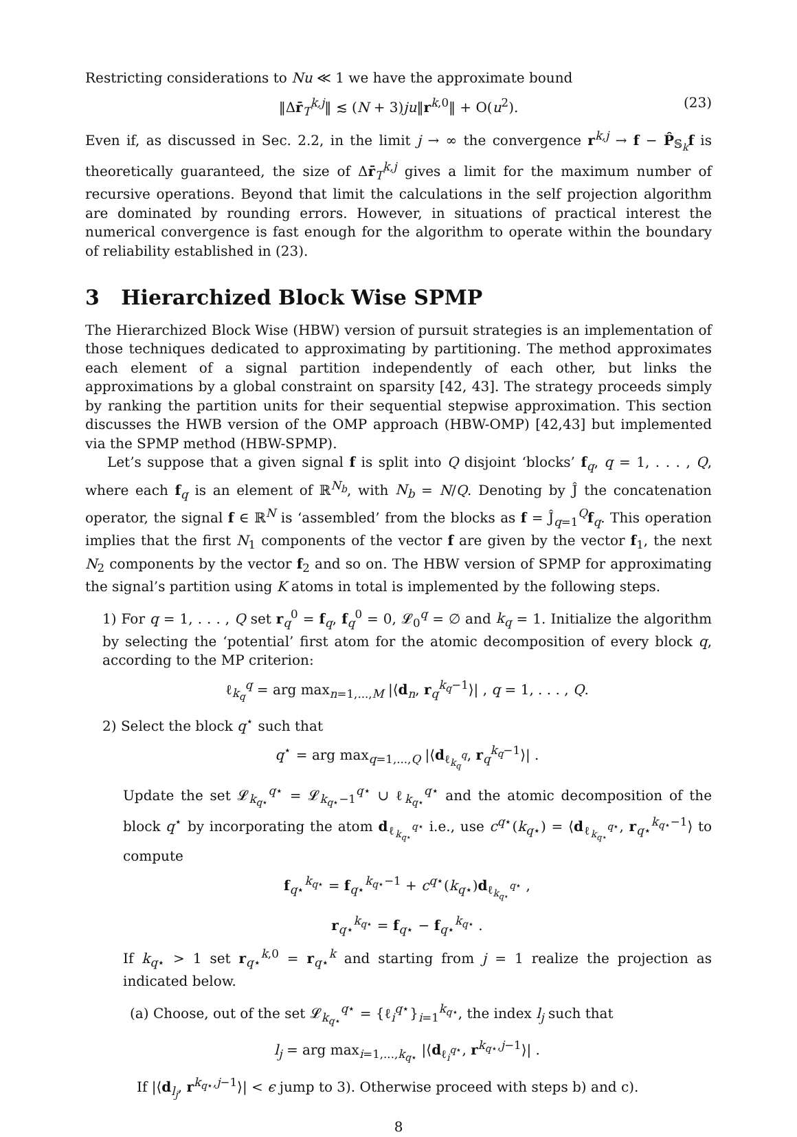Restricting considerations to Nu ≪ 1 we have the approximate bound
‖Δr̄<sub>T</sub><sup>k,j</sup>‖ ≲ (N + 3)ju‖r<sup>k,0</sup>‖ + O(u<sup>2</sup>). (23)
Even if, as discussed in Sec. 2.2, in the limit j → ∞ the convergence r<sup>k,j</sup> → f − P̂<sub>𝕊<sub>k</sub></sub>f is theoretically guaranteed, the size of Δr̄<sub>T</sub><sup>k,j</sup> gives a limit for the maximum number of recursive operations. Beyond that limit the calculations in the self projection algorithm are dominated by rounding errors. However, in situations of practical interest the numerical convergence is fast enough for the algorithm to operate within the boundary of reliability established in (23).
3 Hierarchized Block Wise SPMP
The Hierarchized Block Wise (HBW) version of pursuit strategies is an implementation of those techniques dedicated to approximating by partitioning. The method approximates each element of a signal partition independently of each other, but links the approximations by a global constraint on sparsity [42, 43]. The strategy proceeds simply by ranking the partition units for their sequential stepwise approximation. This section discusses the HWB version of the OMP approach (HBW-OMP) [42,43] but implemented via the SPMP method (HBW-SPMP).
Let’s suppose that a given signal f is split into Q disjoint ‘blocks’ f<sub>q</sub>, q = 1, . . . , Q, where each f<sub>q</sub> is an element of ℝ<sup>N<sub>b</sub></sup>, with N<sub>b</sub> = N/Q. Denoting by Ĵ the concatenation operator, the signal f ∈ ℝ<sup>N</sup> is ‘assembled’ from the blocks as f = Ĵ<sub>q=1</sub><sup>Q</sup>f<sub>q</sub>. This operation implies that the first N<sub>1</sub> components of the vector f are given by the vector f<sub>1</sub>, the next N<sub>2</sub> components by the vector f<sub>2</sub> and so on. The HBW version of SPMP for approximating the signal’s partition using K atoms in total is implemented by the following steps.
1) For q = 1, . . . , Q set r<sub>q</sub><sup>0</sup> = f<sub>q</sub>, f<sub>q</sub><sup>0</sup> = 0, 𝓛<sub>0</sub><sup>q</sup> = ∅ and k<sub>q</sub> = 1. Initialize the algorithm by selecting the ‘potential’ first atom for the atomic decomposition of every block q, according to the MP criterion:
ℓ<sub>k<sub>q</sub></sub><sup>q</sup> = arg max<sub>n=1,...,M</sub> |⟨d<sub>n</sub>, r<sub>q</sub><sup>k<sub>q</sub>−1</sup>⟩| , q = 1, . . . , Q.
2) Select the block q<sup>⋆</sup> such that
q<sup>⋆</sup> = arg max<sub>q=1,...,Q</sub> |⟨d<sub>ℓ<sub>k<sub>q</sub></sub><sup>q</sup></sub>, r<sub>q</sub><sup>k<sub>q</sub>−1</sup>⟩| .
Update the set 𝓛<sub>k<sub>q⋆</sub></sub><sup>q⋆</sup> = 𝓛<sub>k<sub>q⋆</sub>−1</sub><sup>q⋆</sup> ∪ ℓ<sub>k<sub>q⋆</sub></sub><sup>q⋆</sup> and the atomic decomposition of the block q<sup>⋆</sup> by incorporating the atom d<sub>ℓ<sub>k<sub>q⋆</sub></sub><sup>q⋆</sup></sub> i.e., use c<sup>q⋆</sup>(k<sub>q⋆</sub>) = ⟨d<sub>ℓ<sub>k<sub>q⋆</sub></sub><sup>q⋆</sup></sub>, r<sub>q⋆</sub><sup>k<sub>q⋆</sub>−1</sup>⟩ to compute
f<sub>q⋆</sub><sup>k<sub>q⋆</sub></sup> = f<sub>q⋆</sub><sup>k<sub>q⋆</sub>−1</sup> + c<sup>q⋆</sup>(k<sub>q⋆</sub>)d<sub>ℓ<sub>k<sub>q⋆</sub></sub><sup>q⋆</sup></sub> ,
r<sub>q⋆</sub><sup>k<sub>q⋆</sub></sup> = f<sub>q⋆</sub> − f<sub>q⋆</sub><sup>k<sub>q⋆</sub></sup> .
If k<sub>q⋆</sub> > 1 set r<sub>q⋆</sub><sup>k,0</sup> = r<sub>q⋆</sub><sup>k</sup> and starting from j = 1 realize the projection as indicated below.
(a) Choose, out of the set 𝓛<sub>k<sub>q⋆</sub></sub><sup>q⋆</sup> = {ℓ<sub>i</sub><sup>q⋆</sup>}<sub>i=1</sub><sup>k<sub>q⋆</sub></sup>, the index l<sub>j</sub> such that
l<sub>j</sub> = arg max<sub>i=1,...,k<sub>q⋆</sub></sub> |⟨d<sub>ℓ<sub>i</sub><sup>q⋆</sup></sub>, r<sup>k<sub>q⋆</sub>,j−1</sup>⟩| .
If |⟨d<sub>l<sub>j</sub></sub>, r<sup>k<sub>q⋆</sub>,j−1</sup>⟩| < ϵ jump to 3). Otherwise proceed with steps b) and c).
8